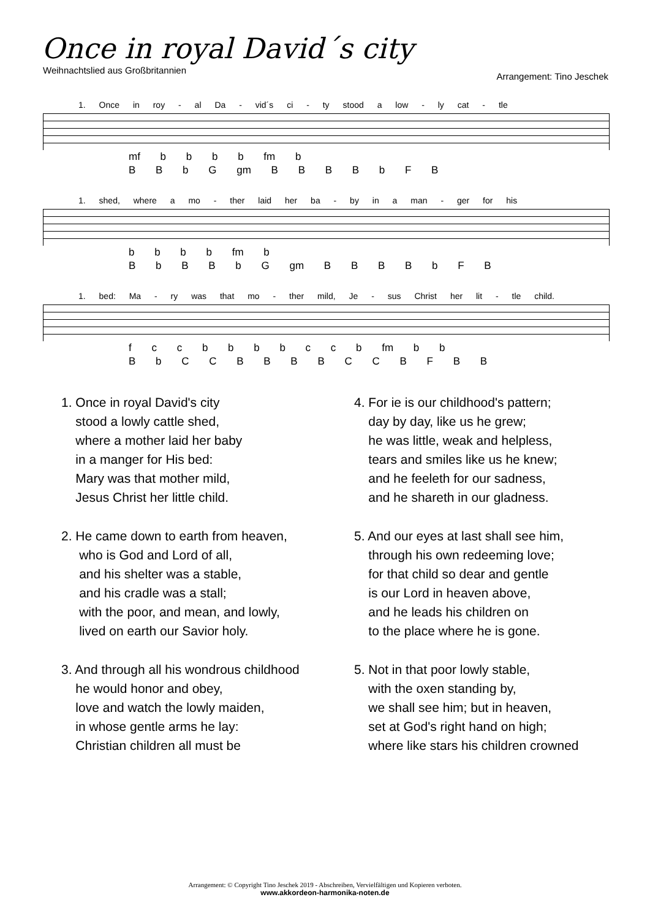Once in royal David´s city
Weihnachtslied aus Großbritannien Arrangement: Tino Jeschek
1. Once in roy - al Da - vid´s ci - ty stood a low - ly cat - tle
mf b b b b fm b
B B b G gm B B B B b F B
1. shed, where a mo - ther laid her ba - by in a man - ger for his
b b b b fm b
B b B B b G gm B B B B b F B
1. bed: Ma - ry was that mo - ther mild, Je - sus Christ her lit - tle child.
f c c b b b b c c b fm b b
B b C C B B B B C C B F B B
1. Once in royal David's city stood a lowly cattle shed, where a mother laid her baby in a manger for His bed: Mary was that mother mild, Jesus Christ her little child.
2. He came down to earth from heaven, who is God and Lord of all, and his shelter was a stable, and his cradle was a stall; with the poor, and mean, and lowly, lived on earth our Savior holy.
3. And through all his wondrous childhood he would honor and obey, love and watch the lowly maiden, in whose gentle arms he lay: Christian children all must be
4. For ie is our childhood's pattern; day by day, like us he grew; he was little, weak and helpless, tears and smiles like us he knew; and he feeleth for our sadness, and he shareth in our gladness.
5. And our eyes at last shall see him, through his own redeeming love; for that child so dear and gentle is our Lord in heaven above, and he leads his children on to the place where he is gone.
5. Not in that poor lowly stable, with the oxen standing by, we shall see him; but in heaven, set at God's right hand on high; where like stars his children crowned
Arrangement: © Copyright Tino Jeschek 2019 - Abschreiben, Vervielfältigen und Kopieren verboten.
www.akkordeon-harmonika-noten.de